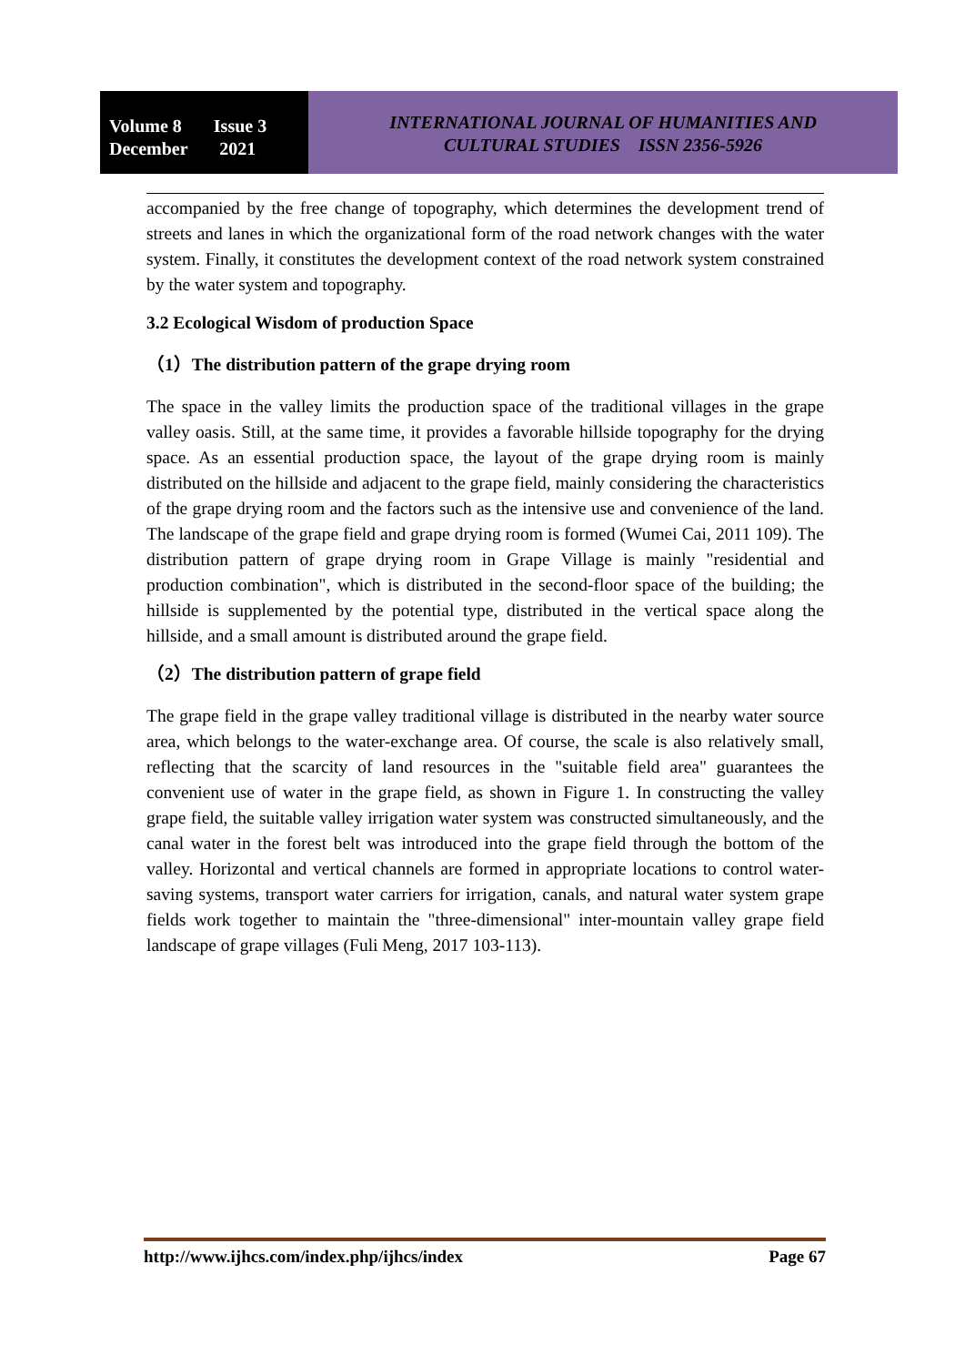Volume 8 Issue 3
December 2021
INTERNATIONAL JOURNAL OF HUMANITIES AND
CULTURAL STUDIES ISSN 2356-5926
accompanied by the free change of topography, which determines the development trend of streets and lanes in which the organizational form of the road network changes with the water system. Finally, it constitutes the development context of the road network system constrained by the water system and topography.
3.2 Ecological Wisdom of production Space
（1）The distribution pattern of the grape drying room
The space in the valley limits the production space of the traditional villages in the grape valley oasis. Still, at the same time, it provides a favorable hillside topography for the drying space. As an essential production space, the layout of the grape drying room is mainly distributed on the hillside and adjacent to the grape field, mainly considering the characteristics of the grape drying room and the factors such as the intensive use and convenience of the land. The landscape of the grape field and grape drying room is formed (Wumei Cai, 2011 109). The distribution pattern of grape drying room in Grape Village is mainly "residential and production combination", which is distributed in the second-floor space of the building; the hillside is supplemented by the potential type, distributed in the vertical space along the hillside, and a small amount is distributed around the grape field.
（2）The distribution pattern of grape field
The grape field in the grape valley traditional village is distributed in the nearby water source area, which belongs to the water-exchange area. Of course, the scale is also relatively small, reflecting that the scarcity of land resources in the "suitable field area" guarantees the convenient use of water in the grape field, as shown in Figure 1. In constructing the valley grape field, the suitable valley irrigation water system was constructed simultaneously, and the canal water in the forest belt was introduced into the grape field through the bottom of the valley. Horizontal and vertical channels are formed in appropriate locations to control water-saving systems, transport water carriers for irrigation, canals, and natural water system grape fields work together to maintain the "three-dimensional" inter-mountain valley grape field landscape of grape villages (Fuli Meng, 2017 103-113).
http://www.ijhcs.com/index.php/ijhcs/index Page 67